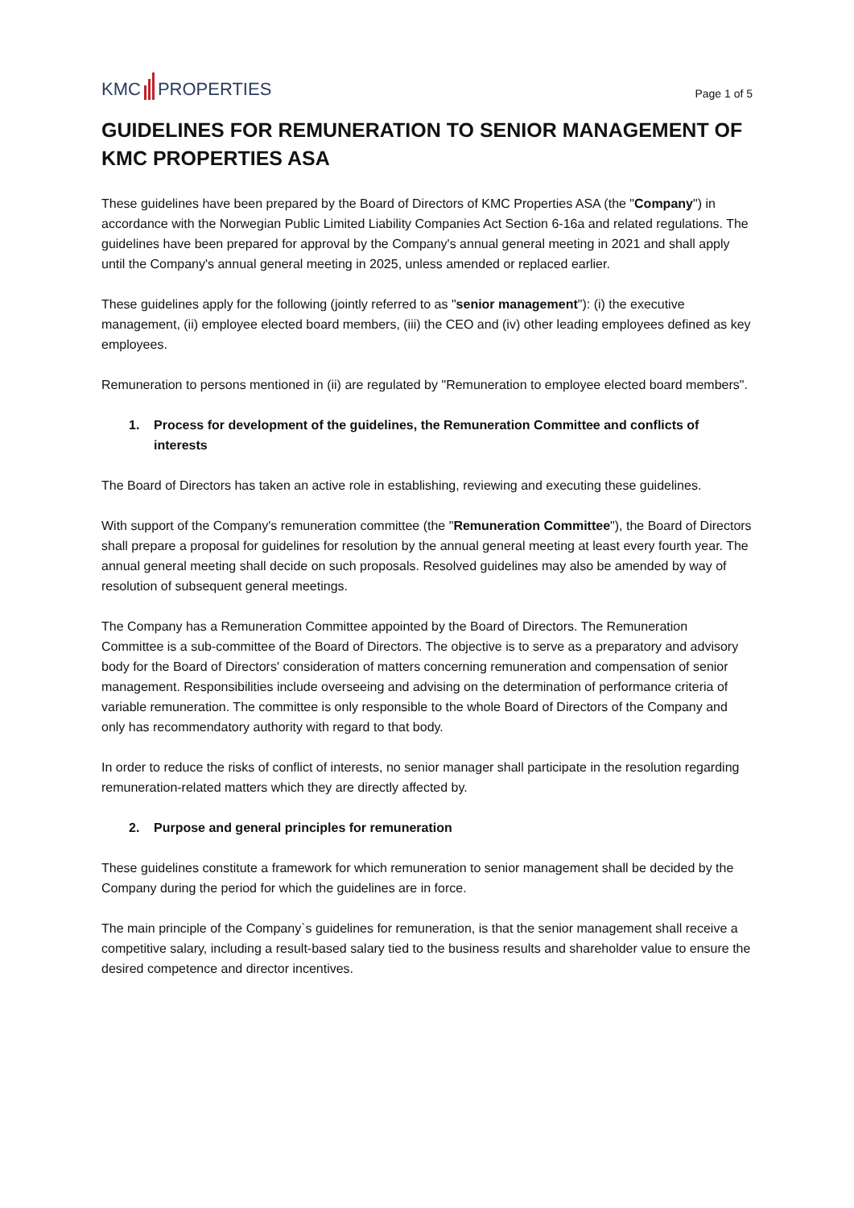KMC PROPERTIES
Page 1 of 5
GUIDELINES FOR REMUNERATION TO SENIOR MANAGEMENT OF KMC PROPERTIES ASA
These guidelines have been prepared by the Board of Directors of KMC Properties ASA (the "Company") in accordance with the Norwegian Public Limited Liability Companies Act Section 6-16a and related regulations. The guidelines have been prepared for approval by the Company's annual general meeting in 2021 and shall apply until the Company's annual general meeting in 2025, unless amended or replaced earlier.
These guidelines apply for the following (jointly referred to as "senior management"): (i) the executive management, (ii) employee elected board members, (iii) the CEO and (iv) other leading employees defined as key employees.
Remuneration to persons mentioned in (ii) are regulated by "Remuneration to employee elected board members".
1. Process for development of the guidelines, the Remuneration Committee and conflicts of interests
The Board of Directors has taken an active role in establishing, reviewing and executing these guidelines.
With support of the Company's remuneration committee (the "Remuneration Committee"), the Board of Directors shall prepare a proposal for guidelines for resolution by the annual general meeting at least every fourth year. The annual general meeting shall decide on such proposals. Resolved guidelines may also be amended by way of resolution of subsequent general meetings.
The Company has a Remuneration Committee appointed by the Board of Directors. The Remuneration Committee is a sub-committee of the Board of Directors. The objective is to serve as a preparatory and advisory body for the Board of Directors' consideration of matters concerning remuneration and compensation of senior management. Responsibilities include overseeing and advising on the determination of performance criteria of variable remuneration. The committee is only responsible to the whole Board of Directors of the Company and only has recommendatory authority with regard to that body.
In order to reduce the risks of conflict of interests, no senior manager shall participate in the resolution regarding remuneration-related matters which they are directly affected by.
2. Purpose and general principles for remuneration
These guidelines constitute a framework for which remuneration to senior management shall be decided by the Company during the period for which the guidelines are in force.
The main principle of the Company`s guidelines for remuneration, is that the senior management shall receive a competitive salary, including a result-based salary tied to the business results and shareholder value to ensure the desired competence and director incentives.